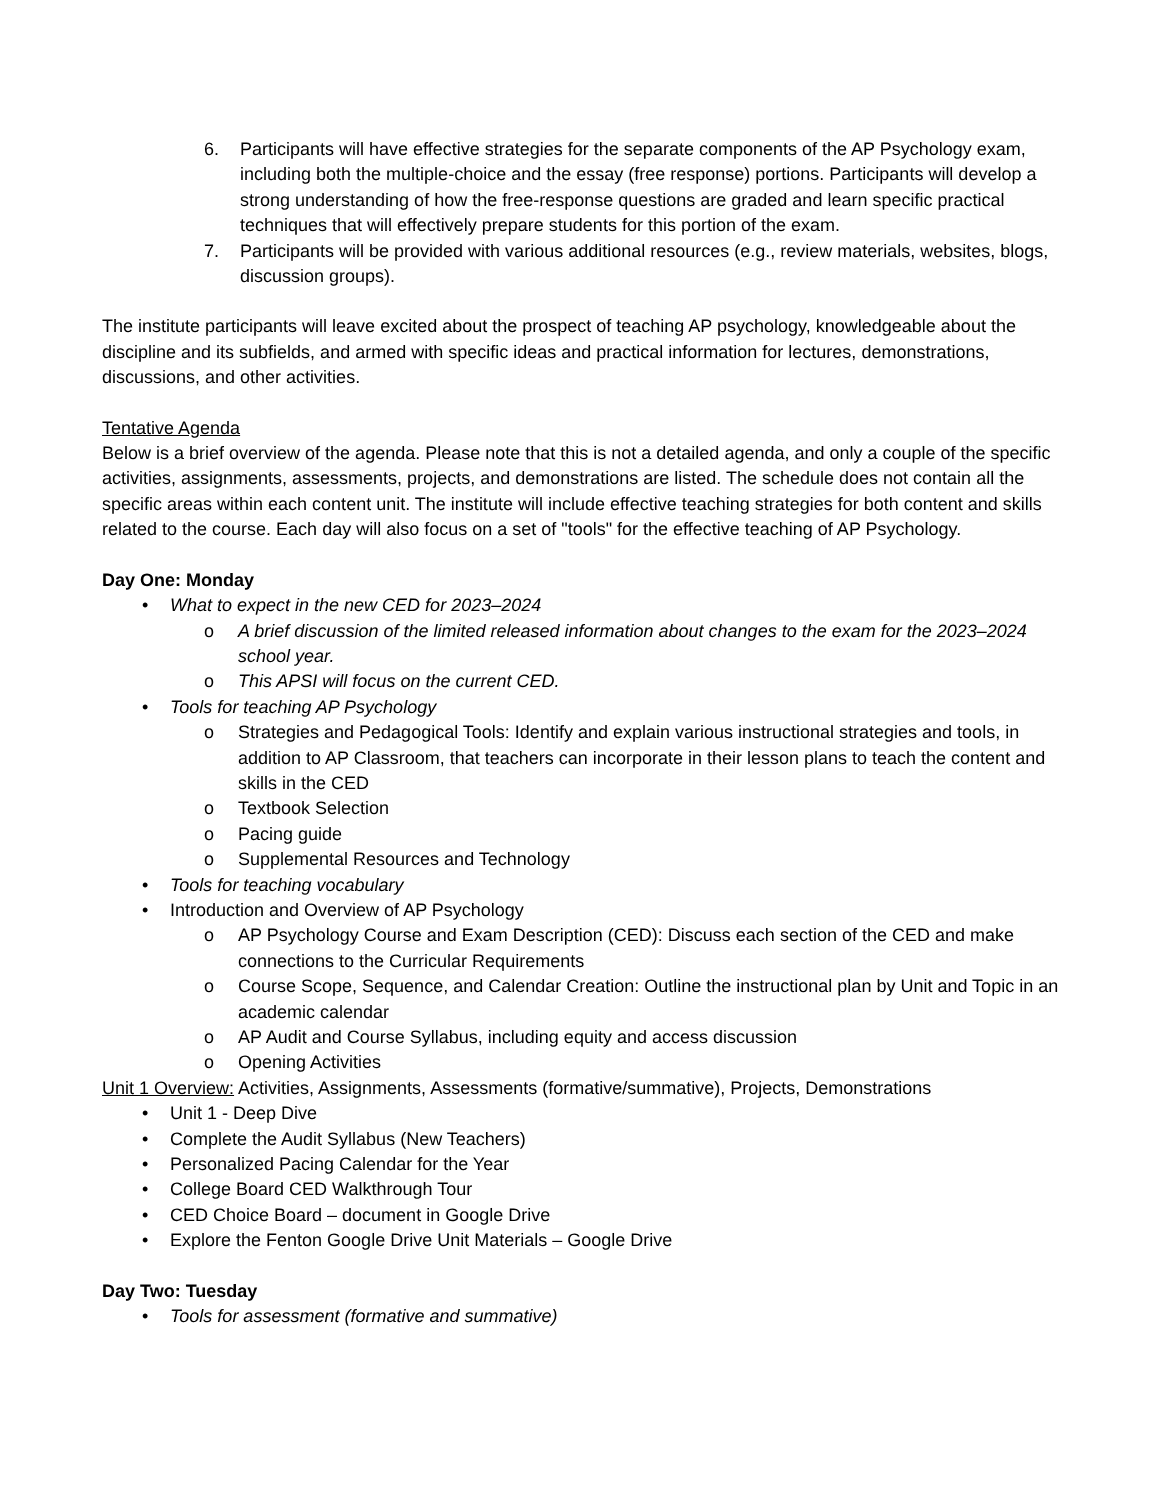6. Participants will have effective strategies for the separate components of the AP Psychology exam, including both the multiple-choice and the essay (free response) portions. Participants will develop a strong understanding of how the free-response questions are graded and learn specific practical techniques that will effectively prepare students for this portion of the exam.
7. Participants will be provided with various additional resources (e.g., review materials, websites, blogs, discussion groups).
The institute participants will leave excited about the prospect of teaching AP psychology, knowledgeable about the discipline and its subfields, and armed with specific ideas and practical information for lectures, demonstrations, discussions, and other activities.
Tentative Agenda
Below is a brief overview of the agenda. Please note that this is not a detailed agenda, and only a couple of the specific activities, assignments, assessments, projects, and demonstrations are listed. The schedule does not contain all the specific areas within each content unit. The institute will include effective teaching strategies for both content and skills related to the course. Each day will also focus on a set of "tools" for the effective teaching of AP Psychology.
Day One: Monday
• What to expect in the new CED for 2023–2024
o A brief discussion of the limited released information about changes to the exam for the 2023–2024 school year.
o This APSI will focus on the current CED.
• Tools for teaching AP Psychology
o Strategies and Pedagogical Tools: Identify and explain various instructional strategies and tools, in addition to AP Classroom, that teachers can incorporate in their lesson plans to teach the content and skills in the CED
o Textbook Selection
o Pacing guide
o Supplemental Resources and Technology
• Tools for teaching vocabulary
• Introduction and Overview of AP Psychology
o AP Psychology Course and Exam Description (CED): Discuss each section of the CED and make connections to the Curricular Requirements
o Course Scope, Sequence, and Calendar Creation: Outline the instructional plan by Unit and Topic in an academic calendar
o AP Audit and Course Syllabus, including equity and access discussion
o Opening Activities
Unit 1 Overview: Activities, Assignments, Assessments (formative/summative), Projects, Demonstrations
• Unit 1 - Deep Dive
• Complete the Audit Syllabus (New Teachers)
• Personalized Pacing Calendar for the Year
• College Board CED Walkthrough Tour
• CED Choice Board – document in Google Drive
• Explore the Fenton Google Drive Unit Materials – Google Drive
Day Two: Tuesday
• Tools for assessment (formative and summative)